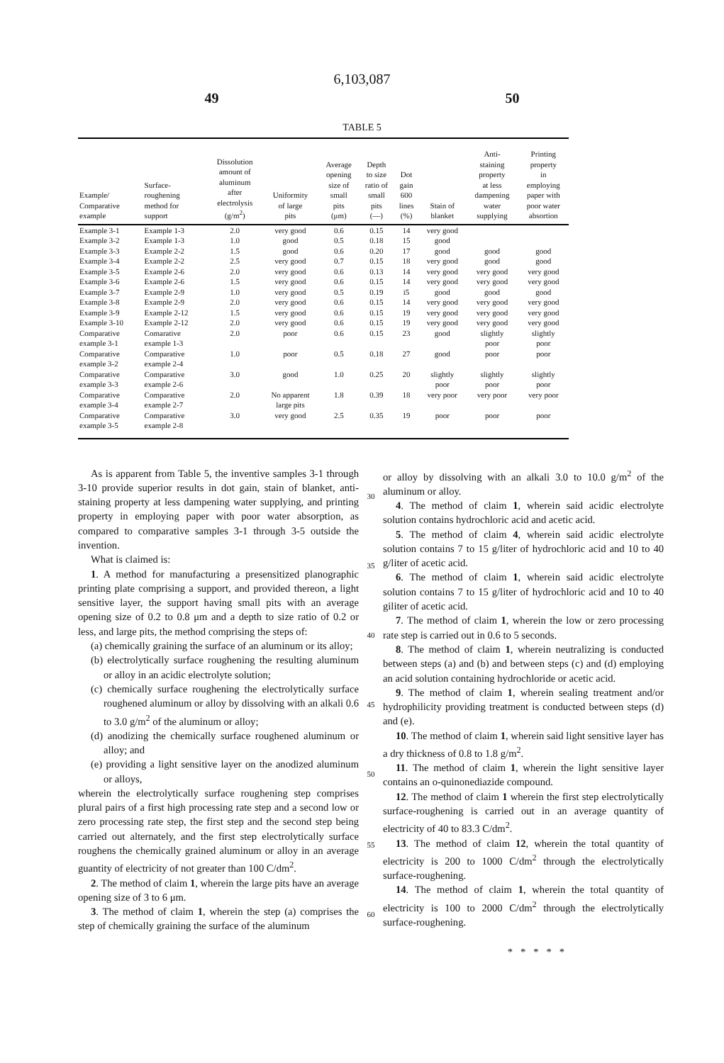6,103,087
49 50
TABLE 5
| Example/ Comparative example | Surface- roughening method for support | Dissolution amount of aluminum after electrolysis (g/m<sup>2</sup>) | Uniformity of large pits | Average opening size of small pits (μm) | Depth to size ratio of small pits (—) | Dot gain 600 lines (%) | Stain of blanket | Anti- staining property at less dampening water supplying | Printing property in employing paper with poor water absortion |
| --- | --- | --- | --- | --- | --- | --- | --- | --- | --- |
| Example 3-1 | Example 1-3 | 2.0 | very good | 0.6 | 0.15 | 14 | very good | | |
| Example 3-2 | Example 1-3 | 1.0 | good | 0.5 | 0.18 | 15 | good | | |
| Example 3-3 | Example 2-2 | 1.5 | good | 0.6 | 0.20 | 17 | good | good | good |
| Example 3-4 | Example 2-2 | 2.5 | very good | 0.7 | 0.15 | 18 | very good | good | good |
| Example 3-5 | Example 2-6 | 2.0 | very good | 0.6 | 0.13 | 14 | very good | very good | very good |
| Example 3-6 | Example 2-6 | 1.5 | very good | 0.6 | 0.15 | 14 | very good | very good | very good |
| Example 3-7 | Example 2-9 | 1.0 | very good | 0.5 | 0.19 | i5 | good | good | good |
| Example 3-8 | Example 2-9 | 2.0 | very good | 0.6 | 0.15 | 14 | very good | very good | very good |
| Example 3-9 | Example 2-12 | 1.5 | very good | 0.6 | 0.15 | 19 | very good | very good | very good |
| Example 3-10 | Example 2-12 | 2.0 | very good | 0.6 | 0.15 | 19 | very good | very good | very good |
| Comparative example 3-1 | Comarative example 1-3 | 2.0 | poor | 0.6 | 0.15 | 23 | good | slightly poor | slightly poor |
| Comparative example 3-2 | Comparative example 2-4 | 1.0 | poor | 0.5 | 0.18 | 27 | good | poor | poor |
| Comparative example 3-3 | Comparative example 2-6 | 3.0 | good | 1.0 | 0.25 | 20 | slightly poor | slightly poor | slightly poor |
| Comparative example 3-4 | Comparative example 2-7 | 2.0 | No apparent large pits | 1.8 | 0.39 | 18 | very poor | very poor | very poor |
| Comparative example 3-5 | Comparative example 2-8 | 3.0 | very good | 2.5 | 0.35 | 19 | poor | poor | poor |
As is apparent from Table 5, the inventive samples 3-1 through 3-10 provide superior results in dot gain, stain of blanket, anti-staining property at less dampening water supplying, and printing property in employing paper with poor water absorption, as compared to comparative samples 3-1 through 3-5 outside the invention.
What is claimed is:
1. A method for manufacturing a presensitized planographic printing plate comprising a support, and provided thereon, a light sensitive layer, the support having small pits with an average opening size of 0.2 to 0.8 μm and a depth to size ratio of 0.2 or less, and large pits, the method comprising the steps of:
(a) chemically graining the surface of an aluminum or its alloy;
(b) electrolytically surface roughening the resulting aluminum or alloy in an acidic electrolyte solution;
(c) chemically surface roughening the electrolytically surface roughened aluminum or alloy by dissolving with an alkali 0.6 to 3.0 g/m<sup>2</sup> of the aluminum or alloy;
(d) anodizing the chemically surface roughened aluminum or alloy; and
(e) providing a light sensitive layer on the anodized aluminum or alloys,
wherein the electrolytically surface roughening step comprises plural pairs of a first high processing rate step and a second low or zero processing rate step, the first step and the second step being carried out alternately, and the first step electrolytically surface roughens the chemically grained aluminum or alloy in an average guantity of electricity of not greater than 100 C/dm<sup>2</sup>.
2. The method of claim 1, wherein the large pits have an average opening size of 3 to 6 μm.
3. The method of claim 1, wherein the step (a) comprises the step of chemically graining the surface of the aluminum
30
35
40
45
50
55
60
or alloy by dissolving with an alkali 3.0 to 10.0 g/m<sup>2</sup> of the aluminum or alloy.
4. The method of claim 1, wherein said acidic electrolyte solution contains hydrochloric acid and acetic acid.
5. The method of claim 4, wherein said acidic electrolyte solution contains 7 to 15 g/liter of hydrochloric acid and 10 to 40 g/liter of acetic acid.
6. The method of claim 1, wherein said acidic electrolyte solution contains 7 to 15 g/liter of hydrochloric acid and 10 to 40 giliter of acetic acid.
7. The method of claim 1, wherein the low or zero processing rate step is carried out in 0.6 to 5 seconds.
8. The method of claim 1, wherein neutralizing is conducted between steps (a) and (b) and between steps (c) and (d) employing an acid solution containing hydrochloride or acetic acid.
9. The method of claim 1, wherein sealing treatment and/or hydrophilicity providing treatment is conducted between steps (d) and (e).
10. The method of claim 1, wherein said light sensitive layer has a dry thickness of 0.8 to 1.8 g/m<sup>2</sup>.
11. The method of claim 1, wherein the light sensitive layer contains an o-quinonediazide compound.
12. The method of claim 1 wherein the first step electrolytically surface-roughening is carried out in an average quantity of electricity of 40 to 83.3 C/dm<sup>2</sup>.
13. The method of claim 12, wherein the total quantity of electricity is 200 to 1000 C/dm<sup>2</sup> through the electrolytically surface-roughening.
14. The method of claim 1, wherein the total quantity of electricity is 100 to 2000 C/dm<sup>2</sup> through the electrolytically surface-roughening.
* * * * *